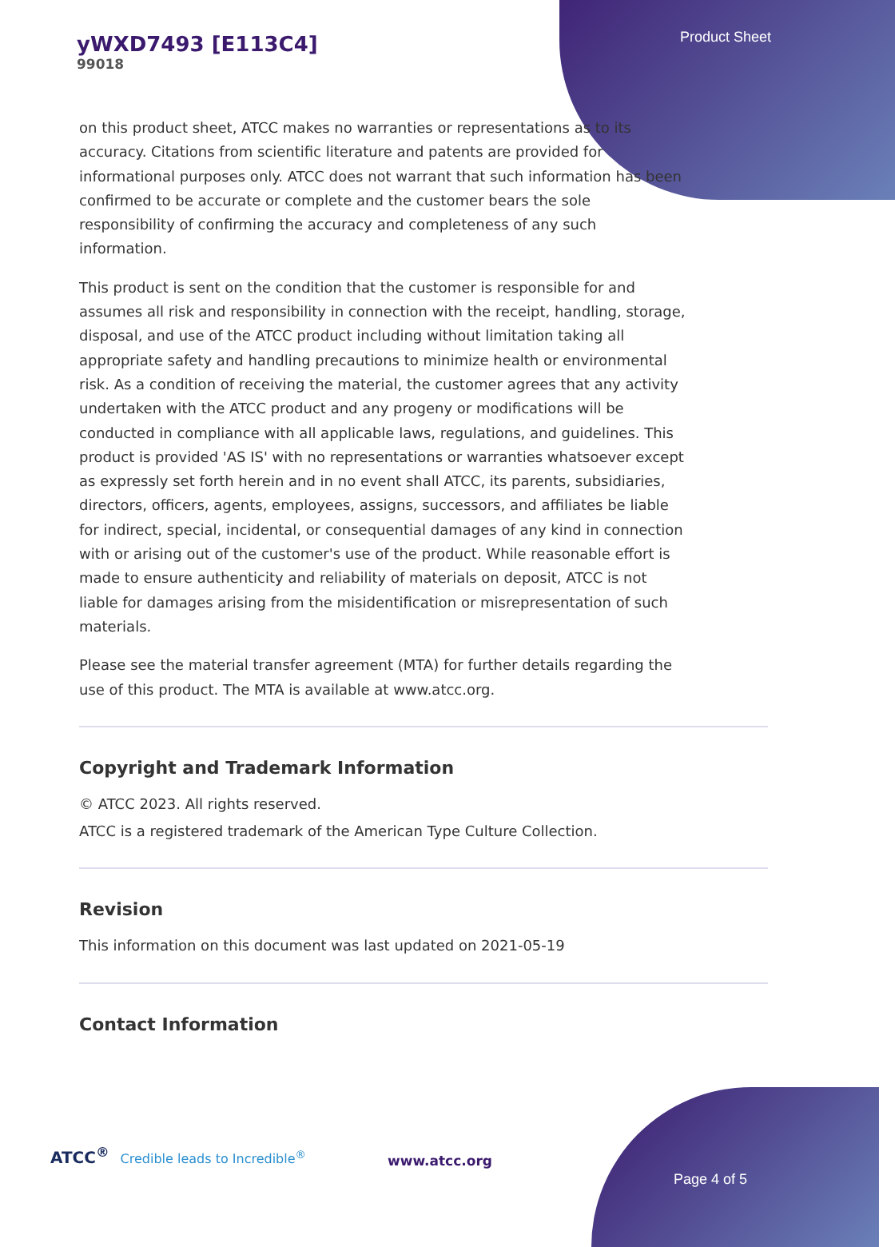yWXD7493 [E113C4]
99018
Product Sheet
on this product sheet, ATCC makes no warranties or representations as to its accuracy. Citations from scientific literature and patents are provided for informational purposes only. ATCC does not warrant that such information has been confirmed to be accurate or complete and the customer bears the sole responsibility of confirming the accuracy and completeness of any such information.
This product is sent on the condition that the customer is responsible for and assumes all risk and responsibility in connection with the receipt, handling, storage, disposal, and use of the ATCC product including without limitation taking all appropriate safety and handling precautions to minimize health or environmental risk. As a condition of receiving the material, the customer agrees that any activity undertaken with the ATCC product and any progeny or modifications will be conducted in compliance with all applicable laws, regulations, and guidelines. This product is provided 'AS IS' with no representations or warranties whatsoever except as expressly set forth herein and in no event shall ATCC, its parents, subsidiaries, directors, officers, agents, employees, assigns, successors, and affiliates be liable for indirect, special, incidental, or consequential damages of any kind in connection with or arising out of the customer's use of the product. While reasonable effort is made to ensure authenticity and reliability of materials on deposit, ATCC is not liable for damages arising from the misidentification or misrepresentation of such materials.
Please see the material transfer agreement (MTA) for further details regarding the use of this product. The MTA is available at www.atcc.org.
Copyright and Trademark Information
© ATCC 2023. All rights reserved.
ATCC is a registered trademark of the American Type Culture Collection.
Revision
This information on this document was last updated on 2021-05-19
Contact Information
ATCC<sup>®</sup> Credible leads to Incredible<sup>®</sup>
www.atcc.org
Page 4 of 5